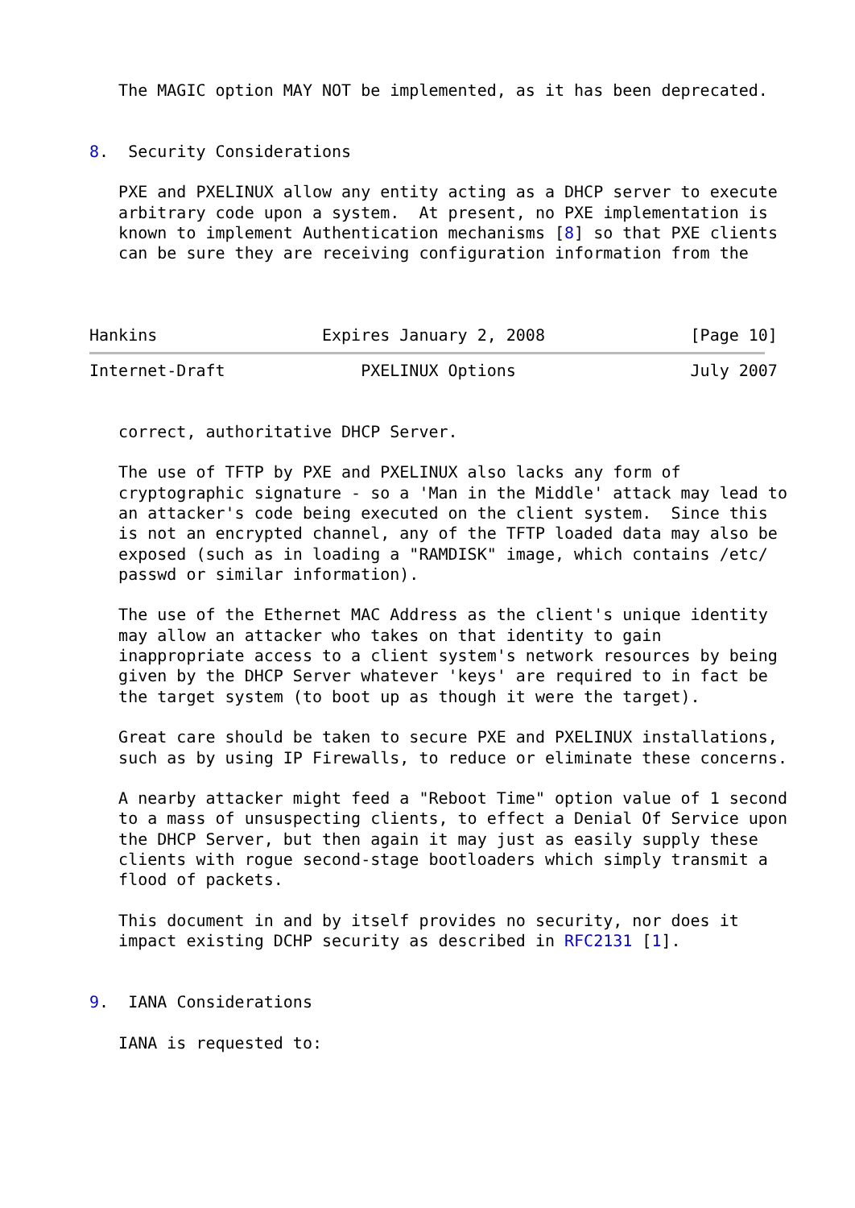The MAGIC option MAY NOT be implemented, as it has been deprecated.


8.  Security Considerations

   PXE and PXELINUX allow any entity acting as a DHCP server to execute
   arbitrary code upon a system.  At present, no PXE implementation is
   known to implement Authentication mechanisms [8] so that PXE clients
   can be sure they are receiving configuration information from the



Hankins                 Expires January 2, 2008               [Page 10]
Internet-Draft              PXELINUX Options                  July 2007


   correct, authoritative DHCP Server.

   The use of TFTP by PXE and PXELINUX also lacks any form of
   cryptographic signature - so a 'Man in the Middle' attack may lead to
   an attacker's code being executed on the client system.  Since this
   is not an encrypted channel, any of the TFTP loaded data may also be
   exposed (such as in loading a "RAMDISK" image, which contains /etc/
   passwd or similar information).

   The use of the Ethernet MAC Address as the client's unique identity
   may allow an attacker who takes on that identity to gain
   inappropriate access to a client system's network resources by being
   given by the DHCP Server whatever 'keys' are required to in fact be
   the target system (to boot up as though it were the target).

   Great care should be taken to secure PXE and PXELINUX installations,
   such as by using IP Firewalls, to reduce or eliminate these concerns.

   A nearby attacker might feed a "Reboot Time" option value of 1 second
   to a mass of unsuspecting clients, to effect a Denial Of Service upon
   the DHCP Server, but then again it may just as easily supply these
   clients with rogue second-stage bootloaders which simply transmit a
   flood of packets.

   This document in and by itself provides no security, nor does it
   impact existing DCHP security as described in RFC2131 [1].


9.  IANA Considerations

   IANA is requested to: